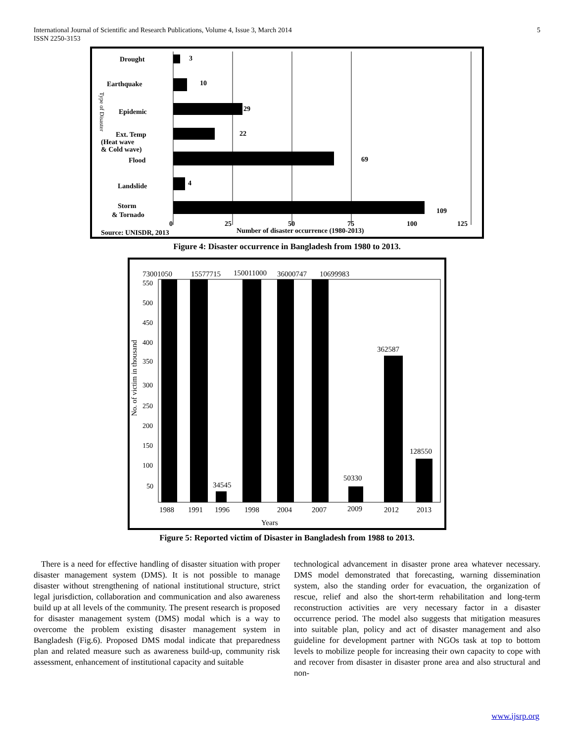International Journal of Scientific and Research Publications, Volume 4, Issue 3, March 2014
ISSN 2250-3153
5
Drought
3
Earthquake
10
Epidemic
29
Ext. Temp
(Heat wave
& Cold wave)
22
Flood
69
Landslide
4
Storm
& Tornado
109
0
25
50
75
100
125
Source: UNISDR, 2013
Number of disaster occurrence (1980-2013)
Type of Disaster
Figure 4: Disaster occurrence in Bangladesh from 1980 to 2013.
550
500
450
400
350
300
250
200
150
100
50
No. of victim in thousand
73001050
15577715
150011000
36000747
10699983
34545
50330
362587
128550
1988
1991
1996
1998
2004
2007
2009
2012
2013
Years
Figure 5: Reported victim of Disaster in Bangladesh from 1988 to 2013.
There is a need for effective handling of disaster situation with proper disaster management system (DMS). It is not possible to manage disaster without strengthening of national institutional structure, strict legal jurisdiction, collaboration and communication and also awareness build up at all levels of the community. The present research is proposed for disaster management system (DMS) modal which is a way to overcome the problem existing disaster management system in Bangladesh (Fig.6). Proposed DMS modal indicate that preparedness plan and related measure such as awareness build-up, community risk assessment, enhancement of institutional capacity and suitable
technological advancement in disaster prone area whatever necessary. DMS model demonstrated that forecasting, warning dissemination system, also the standing order for evacuation, the organization of rescue, relief and also the short-term rehabilitation and long-term reconstruction activities are very necessary factor in a disaster occurrence period. The model also suggests that mitigation measures into suitable plan, policy and act of disaster management and also guideline for development partner with NGOs task at top to bottom levels to mobilize people for increasing their own capacity to cope with and recover from disaster in disaster prone area and also structural and non-
www.ijsrp.org